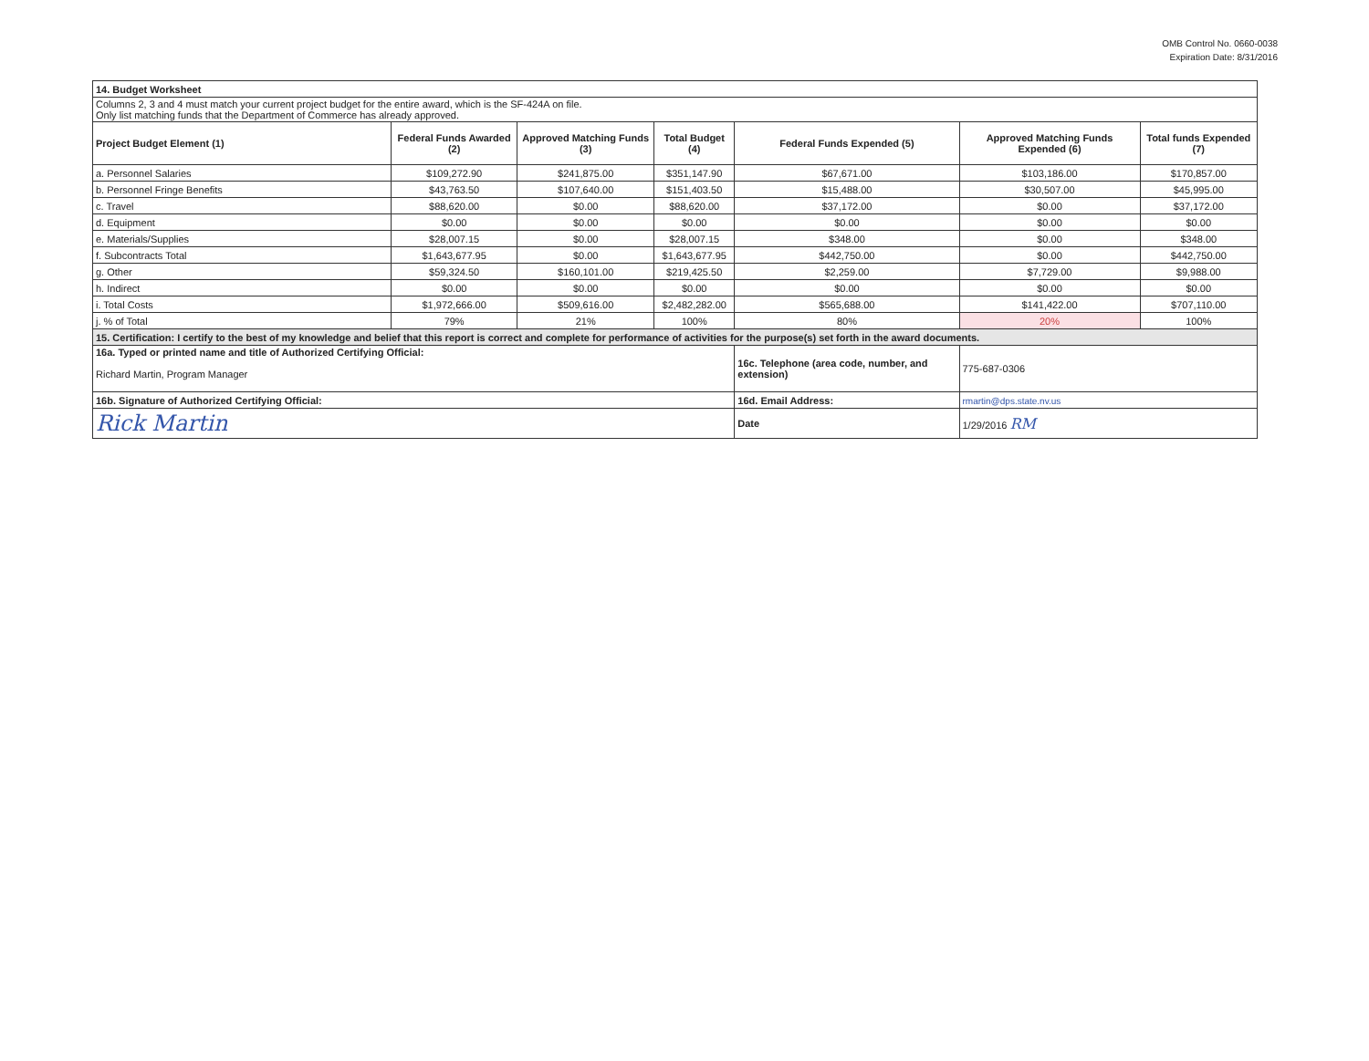OMB Control No. 0660-0038
Expiration Date: 8/31/2016
| 14. Budget Worksheet | | | | | | |
| Columns 2, 3 and 4 must match your current project budget for the entire award, which is the SF-424A on file. Only list matching funds that the Department of Commerce has already approved. | | | | | | |
| Project Budget Element (1) | Federal Funds Awarded (2) | Approved Matching Funds (3) | Total Budget (4) | Federal Funds Expended (5) | Approved Matching Funds Expended (6) | Total funds Expended (7) |
| a. Personnel Salaries | $109,272.90 | $241,875.00 | $351,147.90 | $67,671.00 | $103,186.00 | $170,857.00 |
| b. Personnel Fringe Benefits | $43,763.50 | $107,640.00 | $151,403.50 | $15,488.00 | $30,507.00 | $45,995.00 |
| c. Travel | $88,620.00 | $0.00 | $88,620.00 | $37,172.00 | $0.00 | $37,172.00 |
| d. Equipment | $0.00 | $0.00 | $0.00 | $0.00 | $0.00 | $0.00 |
| e. Materials/Supplies | $28,007.15 | $0.00 | $28,007.15 | $348.00 | $0.00 | $348.00 |
| f. Subcontracts Total | $1,643,677.95 | $0.00 | $1,643,677.95 | $442,750.00 | $0.00 | $442,750.00 |
| g. Other | $59,324.50 | $160,101.00 | $219,425.50 | $2,259.00 | $7,729.00 | $9,988.00 |
| h. Indirect | $0.00 | $0.00 | $0.00 | $0.00 | $0.00 | $0.00 |
| i. Total Costs | $1,972,666.00 | $509,616.00 | $2,482,282.00 | $565,688.00 | $141,422.00 | $707,110.00 |
| j. % of Total | 79% | 21% | 100% | 80% | 20% | 100% |
| 15. Certification: I certify to the best of my knowledge and belief that this report is correct and complete for performance of activities for the purpose(s) set forth in the award documents. | | | | | | |
| 16a. Typed or printed name and title of Authorized Certifying Official: Richard Martin, Program Manager | | | | 16c. Telephone (area code, number, and extension) | 775-687-0306 | |
| 16b. Signature of Authorized Certifying Official: | | | | 16d. Email Address: | rmartin@dps.state.nv.us | |
| Rick Martin | | | | Date | 1/29/2016 RM | |